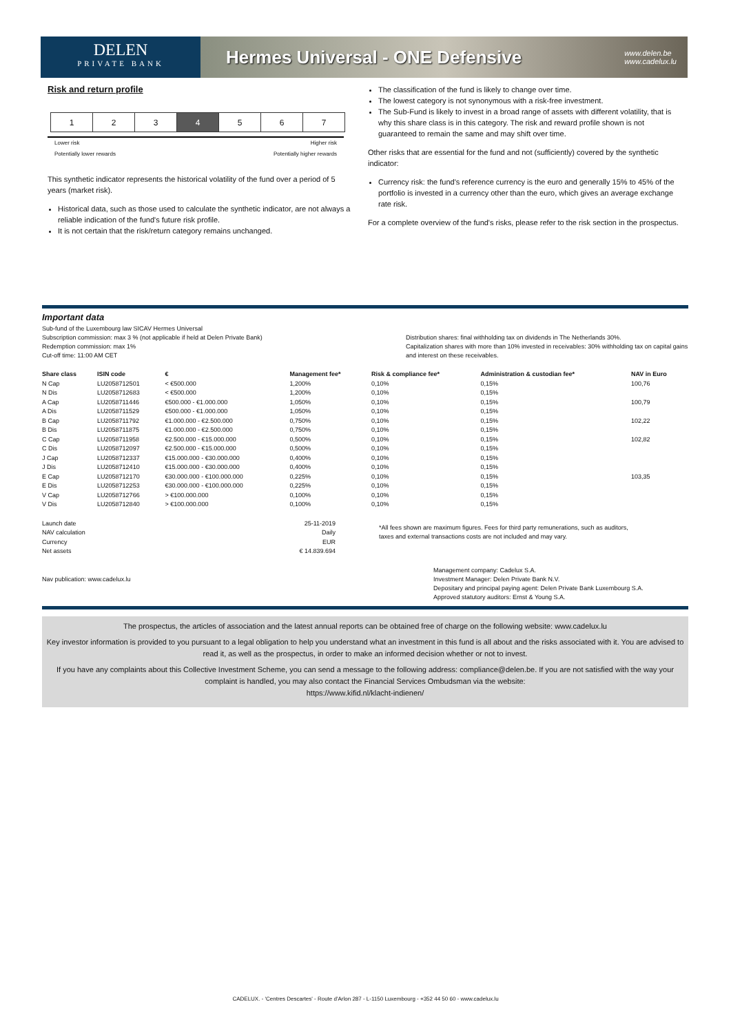DELEN
PRIVATE BANK
Hermes Universal - ONE Defensive
www.delen.be
www.cadelux.lu
Risk and return profile
| 1 | 2 | 3 | 4 | 5 | 6 | 7 |
Lower risk
Potentially lower rewards Higher risk
Potentially higher rewards
This synthetic indicator represents the historical volatility of the fund over a period of 5 years (market risk).
Historical data, such as those used to calculate the synthetic indicator, are not always a reliable indication of the fund's future risk profile.
It is not certain that the risk/return category remains unchanged.
The classification of the fund is likely to change over time.
The lowest category is not synonymous with a risk-free investment.
The Sub-Fund is likely to invest in a broad range of assets with different volatility, that is why this share class is in this category. The risk and reward profile shown is not guaranteed to remain the same and may shift over time.
Other risks that are essential for the fund and not (sufficiently) covered by the synthetic indicator:
Currency risk: the fund's reference currency is the euro and generally 15% to 45% of the portfolio is invested in a currency other than the euro, which gives an average exchange rate risk.
For a complete overview of the fund's risks, please refer to the risk section in the prospectus.
Important data
Sub-fund of the Luxembourg law SICAV Hermes Universal
Subscription commission: max 3 % (not applicable if held at Delen Private Bank)
Redemption commission: max 1%
Cut-off time: 11:00 AM CET
Distribution shares: final withholding tax on dividends in The Netherlands 30%.
Capitalization shares with more than 10% invested in receivables: 30% withholding tax on capital gains and interest on these receivables.
| Share class | ISIN code | € | Management fee* | Risk & compliance fee* | Administration & custodian fee* | NAV in Euro |
| --- | --- | --- | --- | --- | --- | --- |
| N Cap | LU2058712501 | < €500.000 | 1,200% | 0,10% | 0,15% | 100,76 |
| N Dis | LU2058712683 | < €500.000 | 1,200% | 0,10% | 0,15% | |
| A Cap | LU2058711446 | €500.000 - €1.000.000 | 1,050% | 0,10% | 0,15% | 100,79 |
| A Dis | LU2058711529 | €500.000 - €1.000.000 | 1,050% | 0,10% | 0,15% | |
| B Cap | LU2058711792 | €1.000.000 - €2.500.000 | 0,750% | 0,10% | 0,15% | 102,22 |
| B Dis | LU2058711875 | €1.000.000 - €2.500.000 | 0,750% | 0,10% | 0,15% | |
| C Cap | LU2058711958 | €2.500.000 - €15.000.000 | 0,500% | 0,10% | 0,15% | 102,82 |
| C Dis | LU2058712097 | €2.500.000 - €15.000.000 | 0,500% | 0,10% | 0,15% | |
| J Cap | LU2058712337 | €15.000.000 - €30.000.000 | 0,400% | 0,10% | 0,15% | |
| J Dis | LU2058712410 | €15.000.000 - €30.000.000 | 0,400% | 0,10% | 0,15% | |
| E Cap | LU2058712170 | €30.000.000 - €100.000.000 | 0,225% | 0,10% | 0,15% | 103,35 |
| E Dis | LU2058712253 | €30.000.000 - €100.000.000 | 0,225% | 0,10% | 0,15% | |
| V Cap | LU2058712766 | > €100.000.000 | 0,100% | 0,10% | 0,15% | |
| V Dis | LU2058712840 | > €100.000.000 | 0,100% | 0,10% | 0,15% | |
| Launch date | 25-11-2019 |
| NAV calculation | Daily |
| Currency | EUR |
| Net assets | € 14.839.694 |
*All fees shown are maximum figures. Fees for third party remunerations, such as auditors, taxes and external transactions costs are not included and may vary.
Nav publication: www.cadelux.lu
Management company: Cadelux S.A.
Investment Manager: Delen Private Bank N.V.
Depositary and principal paying agent: Delen Private Bank Luxembourg S.A.
Approved statutory auditors: Ernst & Young S.A.
The prospectus, the articles of association and the latest annual reports can be obtained free of charge on the following website: www.cadelux.lu
Key investor information is provided to you pursuant to a legal obligation to help you understand what an investment in this fund is all about and the risks associated with it. You are advised to read it, as well as the prospectus, in order to make an informed decision whether or not to invest.
If you have any complaints about this Collective Investment Scheme, you can send a message to the following address: compliance@delen.be. If you are not satisfied with the way your complaint is handled, you may also contact the Financial Services Ombudsman via the website:
https://www.kifid.nl/klacht-indienen/
CADELUX. - 'Centres Descartes' - Route d'Arlon 287 - L-1150 Luxembourg - +352 44 50 60 - www.cadelux.lu